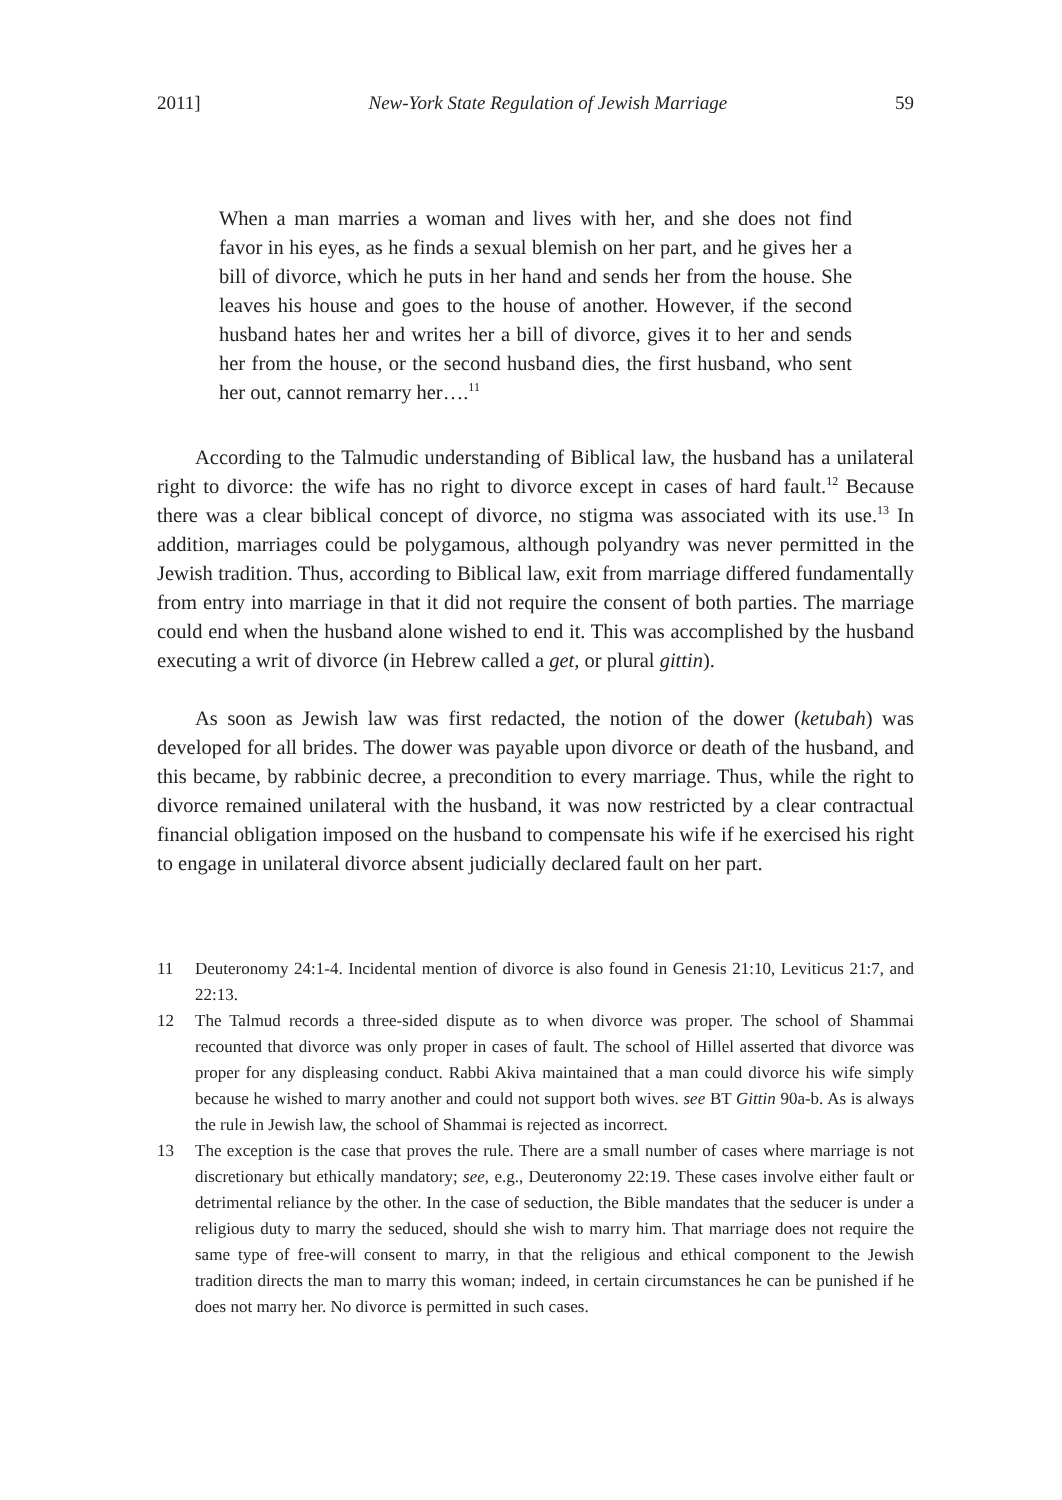2011] New-York State Regulation of Jewish Marriage 59
When a man marries a woman and lives with her, and she does not find favor in his eyes, as he finds a sexual blemish on her part, and he gives her a bill of divorce, which he puts in her hand and sends her from the house. She leaves his house and goes to the house of another. However, if the second husband hates her and writes her a bill of divorce, gives it to her and sends her from the house, or the second husband dies, the first husband, who sent her out, cannot remarry her….<sup>11</sup>
According to the Talmudic understanding of Biblical law, the husband has a unilateral right to divorce: the wife has no right to divorce except in cases of hard fault.<sup>12</sup> Because there was a clear biblical concept of divorce, no stigma was associated with its use.<sup>13</sup> In addition, marriages could be polygamous, although polyandry was never permitted in the Jewish tradition. Thus, according to Biblical law, exit from marriage differed fundamentally from entry into marriage in that it did not require the consent of both parties. The marriage could end when the husband alone wished to end it. This was accomplished by the husband executing a writ of divorce (in Hebrew called a get, or plural gittin).
As soon as Jewish law was first redacted, the notion of the dower (ketubah) was developed for all brides. The dower was payable upon divorce or death of the husband, and this became, by rabbinic decree, a precondition to every marriage. Thus, while the right to divorce remained unilateral with the husband, it was now restricted by a clear contractual financial obligation imposed on the husband to compensate his wife if he exercised his right to engage in unilateral divorce absent judicially declared fault on her part.
11 Deuteronomy 24:1-4. Incidental mention of divorce is also found in Genesis 21:10, Leviticus 21:7, and 22:13.
12 The Talmud records a three-sided dispute as to when divorce was proper. The school of Shammai recounted that divorce was only proper in cases of fault. The school of Hillel asserted that divorce was proper for any displeasing conduct. Rabbi Akiva maintained that a man could divorce his wife simply because he wished to marry another and could not support both wives. see BT Gittin 90a-b. As is always the rule in Jewish law, the school of Shammai is rejected as incorrect.
13 The exception is the case that proves the rule. There are a small number of cases where marriage is not discretionary but ethically mandatory; see, e.g., Deuteronomy 22:19. These cases involve either fault or detrimental reliance by the other. In the case of seduction, the Bible mandates that the seducer is under a religious duty to marry the seduced, should she wish to marry him. That marriage does not require the same type of free-will consent to marry, in that the religious and ethical component to the Jewish tradition directs the man to marry this woman; indeed, in certain circumstances he can be punished if he does not marry her. No divorce is permitted in such cases.